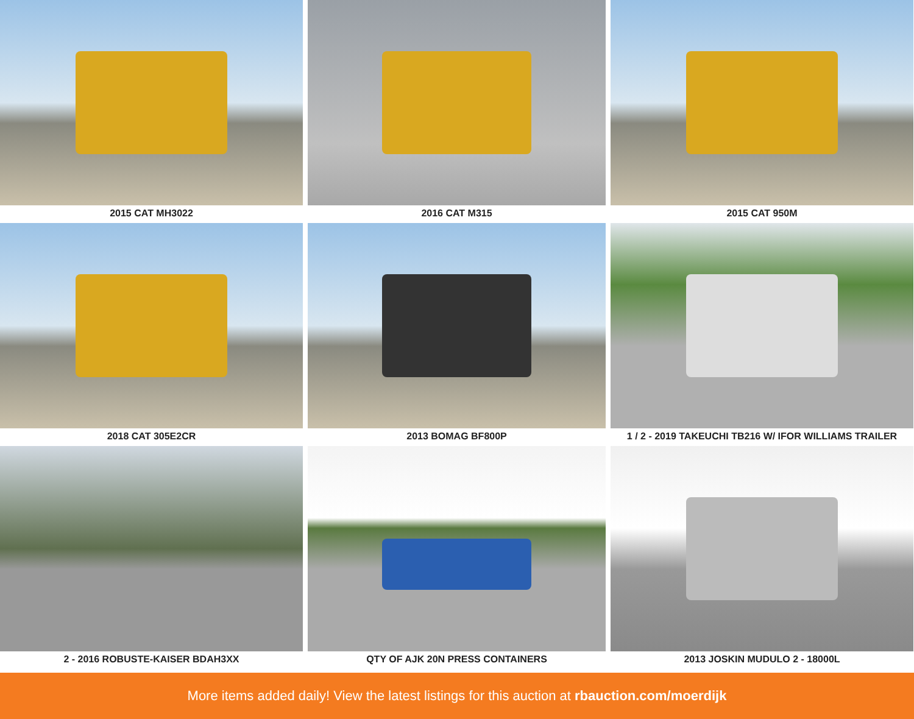2015 CAT MH3022
2016 CAT M315
2015 CAT 950M
2018 CAT 305E2CR
2013 BOMAG BF800P
1 / 2 - 2019 TAKEUCHI TB216 W/ IFOR WILLIAMS TRAILER
2 - 2016 ROBUSTE-KAISER BDAH3XX
QTY OF AJK 20N PRESS CONTAINERS
2013 JOSKIN MUDULO 2 - 18000L
More items added daily! View the latest listings for this auction at rbauction.com/moerdijk